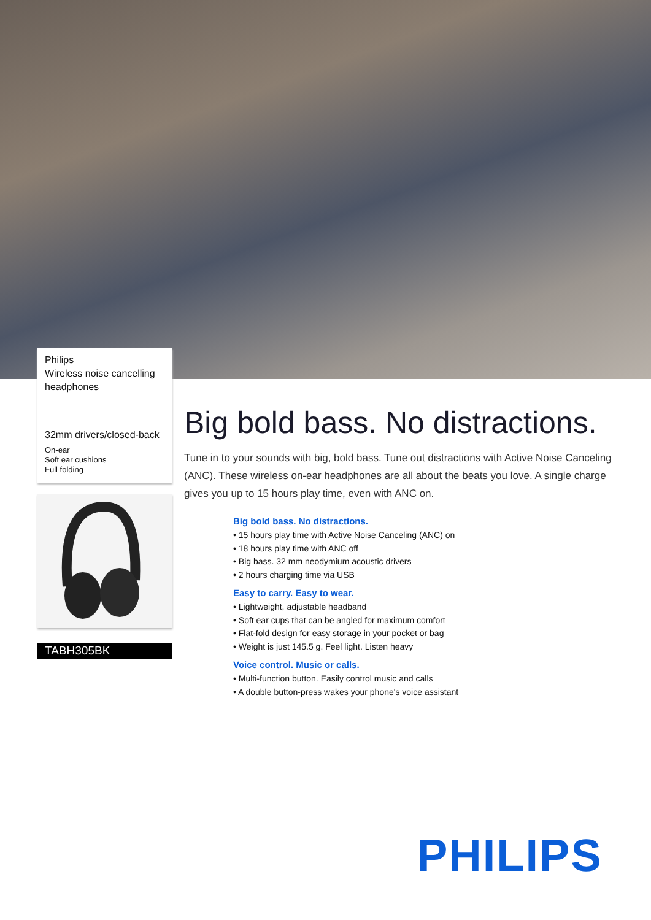Philips
Wireless noise cancelling headphones
32mm drivers/closed-back
On-ear
Soft ear cushions
Full folding
TABH305BK
Big bold bass. No distractions.
Tune in to your sounds with big, bold bass. Tune out distractions with Active Noise Canceling (ANC). These wireless on-ear headphones are all about the beats you love. A single charge gives you up to 15 hours play time, even with ANC on.
Big bold bass. No distractions.
• 15 hours play time with Active Noise Canceling (ANC) on
• 18 hours play time with ANC off
• Big bass. 32 mm neodymium acoustic drivers
• 2 hours charging time via USB
Easy to carry. Easy to wear.
• Lightweight, adjustable headband
• Soft ear cups that can be angled for maximum comfort
• Flat-fold design for easy storage in your pocket or bag
• Weight is just 145.5 g. Feel light. Listen heavy
Voice control. Music or calls.
• Multi-function button. Easily control music and calls
• A double button-press wakes your phone's voice assistant
PHILIPS